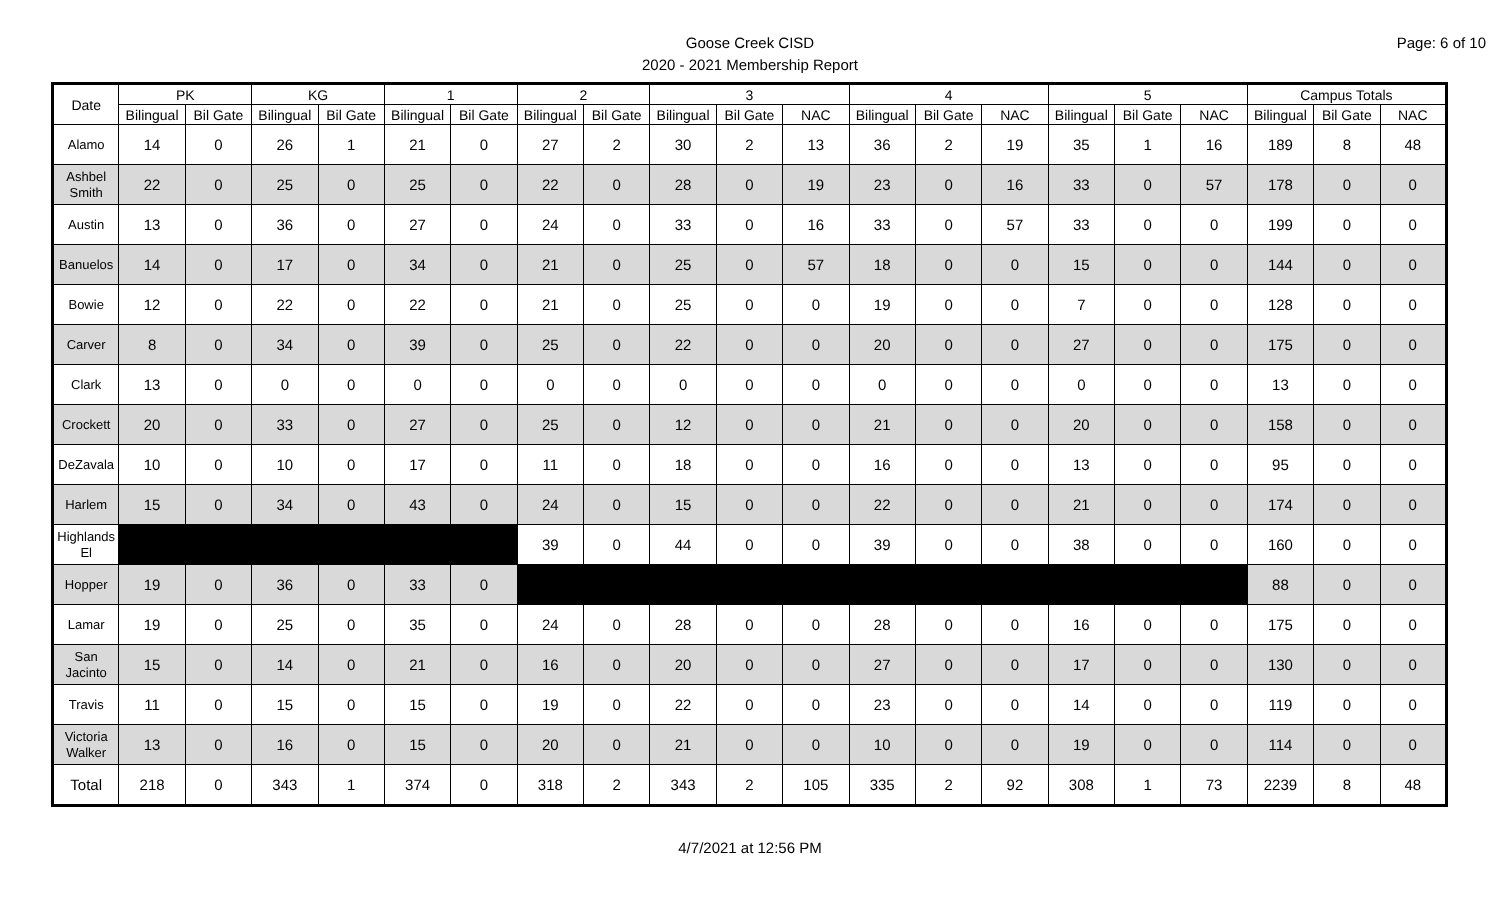Goose Creek CISD
2020 - 2021 Membership Report
Page: 6 of 10
| Date | PK | | KG | | 1 | | 2 | | 3 | | | 4 | | | 5 | | | Campus Totals | | |
| --- | --- | --- | --- | --- | --- | --- | --- | --- | --- | --- | --- | --- | --- | --- | --- | --- | --- | --- | --- | --- |
| | Bilingual | Bil Gate | Bilingual | Bil Gate | Bilingual | Bil Gate | Bilingual | Bil Gate | Bilingual | Bil Gate | NAC | Bilingual | Bil Gate | NAC | Bilingual | Bil Gate | NAC | Bilingual | Bil Gate | NAC |
| Alamo | 14 | 0 | 26 | 1 | 21 | 0 | 27 | 2 | 30 | 2 | 13 | 36 | 2 | 19 | 35 | 1 | 16 | 189 | 8 | 48 |
| Ashbel Smith | 22 | 0 | 25 | 0 | 25 | 0 | 22 | 0 | 28 | 0 | 19 | 23 | 0 | 16 | 33 | 0 | 57 | 178 | 0 | 0 |
| Austin | 13 | 0 | 36 | 0 | 27 | 0 | 24 | 0 | 33 | 0 | 16 | 33 | 0 | 57 | 33 | 0 | 0 | 199 | 0 | 0 |
| Banuelos | 14 | 0 | 17 | 0 | 34 | 0 | 21 | 0 | 25 | 0 | 57 | 18 | 0 | 0 | 15 | 0 | 0 | 144 | 0 | 0 |
| Bowie | 12 | 0 | 22 | 0 | 22 | 0 | 21 | 0 | 25 | 0 | 0 | 19 | 0 | 0 | 7 | 0 | 0 | 128 | 0 | 0 |
| Carver | 8 | 0 | 34 | 0 | 39 | 0 | 25 | 0 | 22 | 0 | 0 | 20 | 0 | 0 | 27 | 0 | 0 | 175 | 0 | 0 |
| Clark | 13 | 0 | 0 | 0 | 0 | 0 | 0 | 0 | 0 | 0 | 0 | 0 | 0 | 0 | 0 | 0 | 0 | 13 | 0 | 0 |
| Crockett | 20 | 0 | 33 | 0 | 27 | 0 | 25 | 0 | 12 | 0 | 0 | 21 | 0 | 0 | 20 | 0 | 0 | 158 | 0 | 0 |
| DeZavala | 10 | 0 | 10 | 0 | 17 | 0 | 11 | 0 | 18 | 0 | 0 | 16 | 0 | 0 | 13 | 0 | 0 | 95 | 0 | 0 |
| Harlem | 15 | 0 | 34 | 0 | 43 | 0 | 24 | 0 | 15 | 0 | 0 | 22 | 0 | 0 | 21 | 0 | 0 | 174 | 0 | 0 |
| Highlands El | | | | | | | 39 | 0 | 44 | 0 | 0 | 39 | 0 | 0 | 38 | 0 | 0 | 160 | 0 | 0 |
| Hopper | 19 | 0 | 36 | 0 | 33 | 0 | | | | | | | | | | | | 88 | 0 | 0 |
| Lamar | 19 | 0 | 25 | 0 | 35 | 0 | 24 | 0 | 28 | 0 | 0 | 28 | 0 | 0 | 16 | 0 | 0 | 175 | 0 | 0 |
| San Jacinto | 15 | 0 | 14 | 0 | 21 | 0 | 16 | 0 | 20 | 0 | 0 | 27 | 0 | 0 | 17 | 0 | 0 | 130 | 0 | 0 |
| Travis | 11 | 0 | 15 | 0 | 15 | 0 | 19 | 0 | 22 | 0 | 0 | 23 | 0 | 0 | 14 | 0 | 0 | 119 | 0 | 0 |
| Victoria Walker | 13 | 0 | 16 | 0 | 15 | 0 | 20 | 0 | 21 | 0 | 0 | 10 | 0 | 0 | 19 | 0 | 0 | 114 | 0 | 0 |
| Total | 218 | 0 | 343 | 1 | 374 | 0 | 318 | 2 | 343 | 2 | 105 | 335 | 2 | 92 | 308 | 1 | 73 | 2239 | 8 | 48 |
4/7/2021 at 12:56 PM